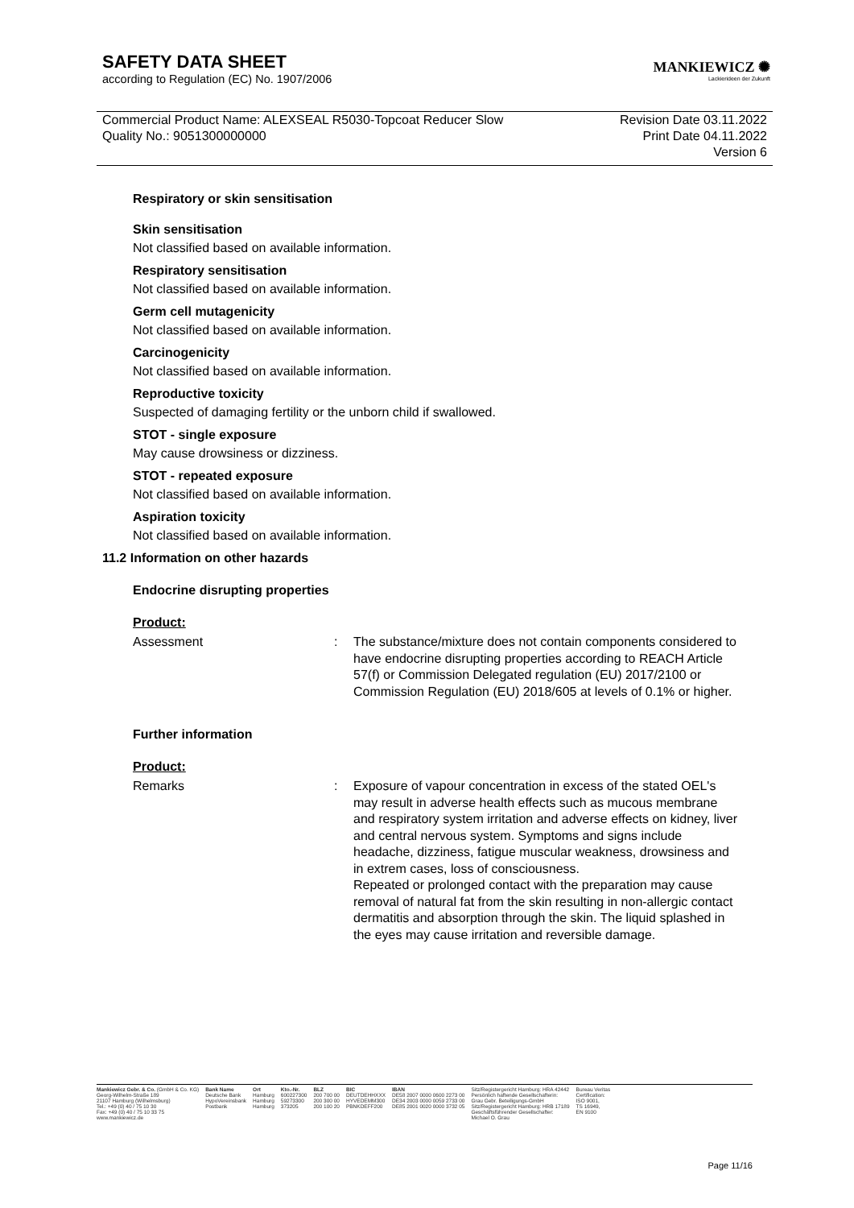SAFETY DATA SHEET
according to Regulation (EC) No. 1907/2006
MANKIEWICZ ✺
Lackierideen der Zukunft
Commercial Product Name: ALEXSEAL R5030-Topcoat Reducer Slow
Quality No.: 9051300000000
Revision Date 03.11.2022
Print Date 04.11.2022
Version 6
Respiratory or skin sensitisation
Skin sensitisation
Not classified based on available information.
Respiratory sensitisation
Not classified based on available information.
Germ cell mutagenicity
Not classified based on available information.
Carcinogenicity
Not classified based on available information.
Reproductive toxicity
Suspected of damaging fertility or the unborn child if swallowed.
STOT - single exposure
May cause drowsiness or dizziness.
STOT - repeated exposure
Not classified based on available information.
Aspiration toxicity
Not classified based on available information.
11.2 Information on other hazards
Endocrine disrupting properties
Product:
| Assessment | : | The substance/mixture does not contain components considered to have endocrine disrupting properties according to REACH Article 57(f) or Commission Delegated regulation (EU) 2017/2100 or Commission Regulation (EU) 2018/605 at levels of 0.1% or higher. |
Further information
Product:
| Remarks | : | Exposure of vapour concentration in excess of the stated OEL's may result in adverse health effects such as mucous membrane and respiratory system irritation and adverse effects on kidney, liver and central nervous system. Symptoms and signs include headache, dizziness, fatigue muscular weakness, drowsiness and in extrem cases, loss of consciousness. Repeated or prolonged contact with the preparation may cause removal of natural fat from the skin resulting in non-allergic contact dermatitis and absorption through the skin. The liquid splashed in the eyes may cause irritation and reversible damage. |
Mankiewicz Gebr. & Co. (GmbH & Co. KG)
Georg-Wilhelm-Straße 189
21107 Hamburg (Wilhelmsburg)
Tel.: +49 (0) 40 / 75 10 30
Fax: +49 (0) 40 / 75 10 33 75
www.mankiewicz.de
Bank Name
Deutsche Bank
HypoVereinsbank
Postbank
Ort
Hamburg
Hamburg
Hamburg
Kto.-Nr.
600227300
59273300
373205
BLZ
200 700 00
200 300 00
200 100 20
BIC
DEUTDEHHXXX
HYVEDEMM300
PBNKDEFF200
IBAN
DE58 2007 0000 0600 2273 00
DE34 2003 0000 0059 2733 00
DE85 2001 0020 0000 3732 05
Sitz/Registergericht Hamburg: HRA 42442
Persönlich haftende Gesellschafterin:
Grau Gebr. Beteiligungs-GmbH
Sitz/Registergericht Hamburg: HRB 17189
Geschäftsführender Gesellschafter:
Michael O. Grau
Bureau Veritas
Certification:
ISO 9001,
TS 16949,
EN 9100
Page 11/16